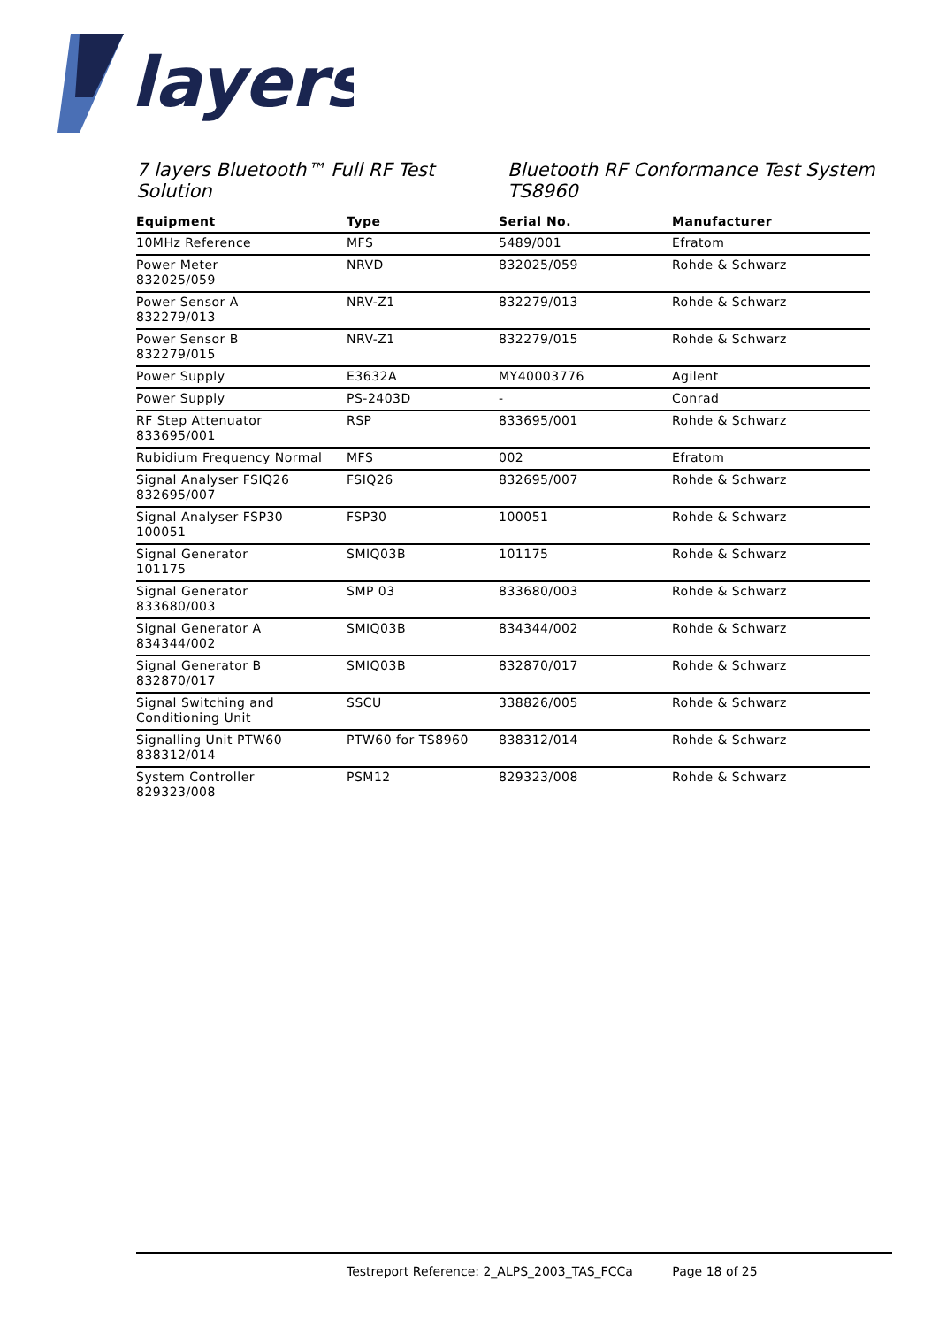layers
7 layers Bluetooth™ Full RF Test Solution
Bluetooth RF Conformance Test System TS8960
| Equipment | Type | Serial No. | Manufacturer |
| --- | --- | --- | --- |
| 10MHz Reference | MFS | 5489/001 | Efratom |
| Power Meter 832025/059 | NRVD | 832025/059 | Rohde & Schwarz |
| Power Sensor A 832279/013 | NRV-Z1 | 832279/013 | Rohde & Schwarz |
| Power Sensor B 832279/015 | NRV-Z1 | 832279/015 | Rohde & Schwarz |
| Power Supply | E3632A | MY40003776 | Agilent |
| Power Supply | PS-2403D | - | Conrad |
| RF Step Attenuator 833695/001 | RSP | 833695/001 | Rohde & Schwarz |
| Rubidium Frequency Normal | MFS | 002 | Efratom |
| Signal Analyser FSIQ26 832695/007 | FSIQ26 | 832695/007 | Rohde & Schwarz |
| Signal Analyser FSP30 100051 | FSP30 | 100051 | Rohde & Schwarz |
| Signal Generator 101175 | SMIQ03B | 101175 | Rohde & Schwarz |
| Signal Generator 833680/003 | SMP 03 | 833680/003 | Rohde & Schwarz |
| Signal Generator A 834344/002 | SMIQ03B | 834344/002 | Rohde & Schwarz |
| Signal Generator B 832870/017 | SMIQ03B | 832870/017 | Rohde & Schwarz |
| Signal Switching and Conditioning Unit | SSCU | 338826/005 | Rohde & Schwarz |
| Signalling Unit PTW60 838312/014 | PTW60 for TS8960 | 838312/014 | Rohde & Schwarz |
| System Controller 829323/008 | PSM12 | 829323/008 | Rohde & Schwarz |
Testreport Reference: 2_ALPS_2003_TAS_FCCa Page 18 of 25